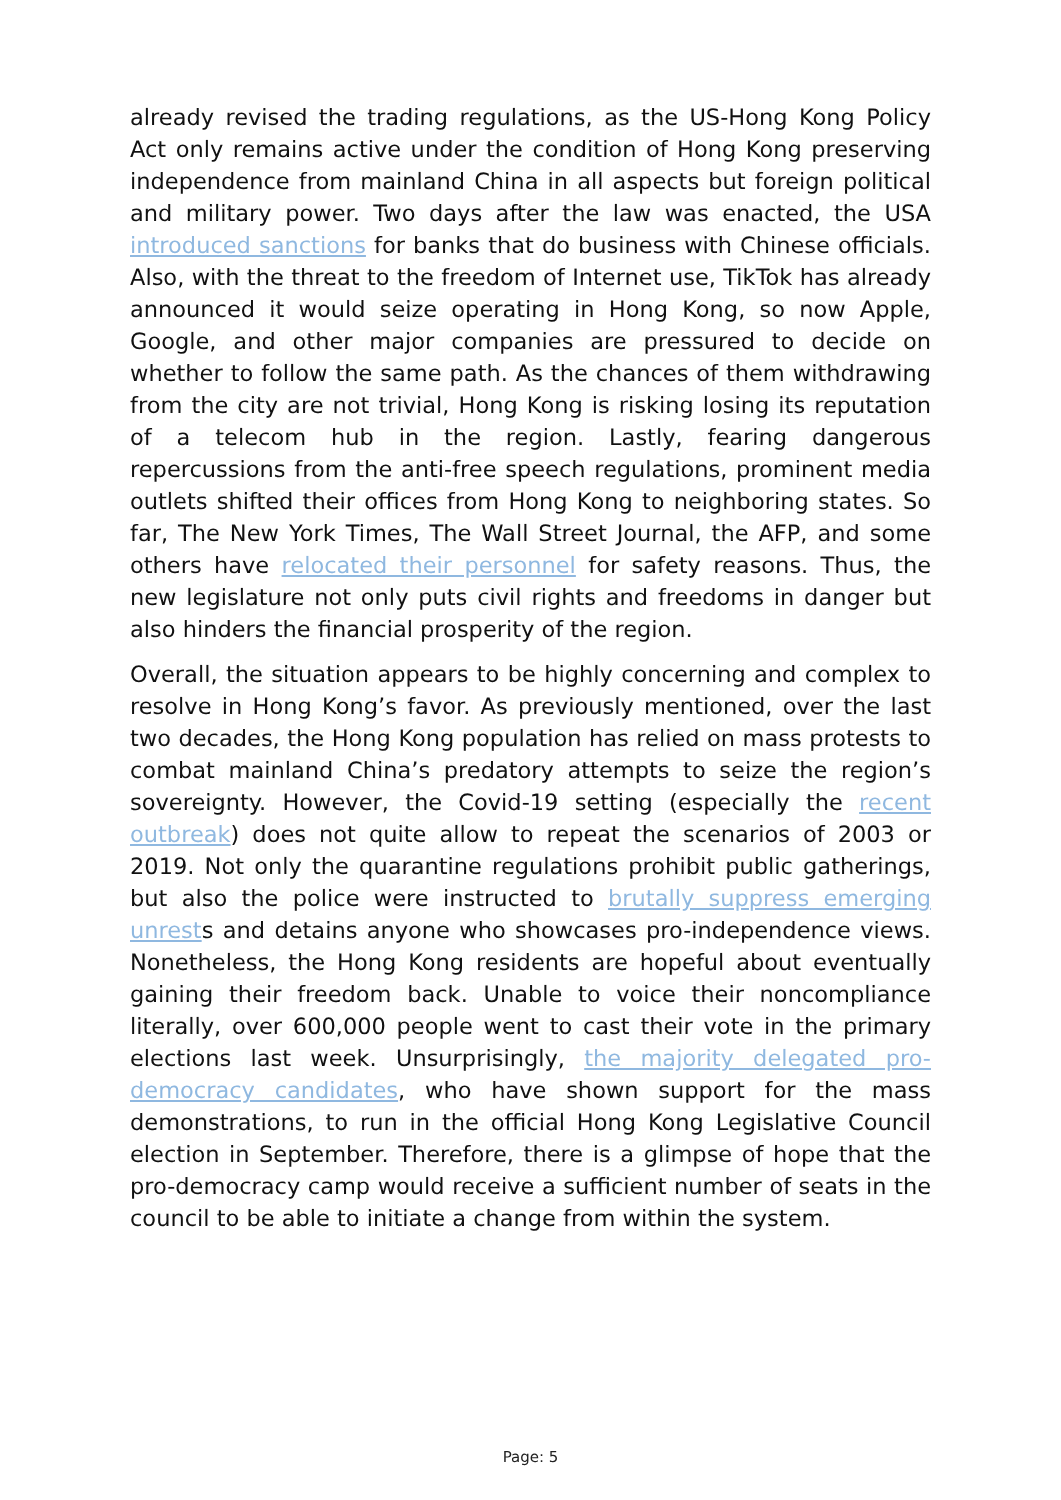already revised the trading regulations, as the US-Hong Kong Policy Act only remains active under the condition of Hong Kong preserving independence from mainland China in all aspects but foreign political and military power. Two days after the law was enacted, the USA introduced sanctions for banks that do business with Chinese officials. Also, with the threat to the freedom of Internet use, TikTok has already announced it would seize operating in Hong Kong, so now Apple, Google, and other major companies are pressured to decide on whether to follow the same path. As the chances of them withdrawing from the city are not trivial, Hong Kong is risking losing its reputation of a telecom hub in the region. Lastly, fearing dangerous repercussions from the anti-free speech regulations, prominent media outlets shifted their offices from Hong Kong to neighboring states. So far, The New York Times, The Wall Street Journal, the AFP, and some others have relocated their personnel for safety reasons. Thus, the new legislature not only puts civil rights and freedoms in danger but also hinders the financial prosperity of the region.
Overall, the situation appears to be highly concerning and complex to resolve in Hong Kong’s favor. As previously mentioned, over the last two decades, the Hong Kong population has relied on mass protests to combat mainland China’s predatory attempts to seize the region’s sovereignty. However, the Covid-19 setting (especially the recent outbreak) does not quite allow to repeat the scenarios of 2003 or 2019. Not only the quarantine regulations prohibit public gatherings, but also the police were instructed to brutally suppress emerging unrests and detains anyone who showcases pro-independence views. Nonetheless, the Hong Kong residents are hopeful about eventually gaining their freedom back. Unable to voice their noncompliance literally, over 600,000 people went to cast their vote in the primary elections last week. Unsurprisingly, the majority delegated pro-democracy candidates, who have shown support for the mass demonstrations, to run in the official Hong Kong Legislative Council election in September. Therefore, there is a glimpse of hope that the pro-democracy camp would receive a sufficient number of seats in the council to be able to initiate a change from within the system.
Page: 5